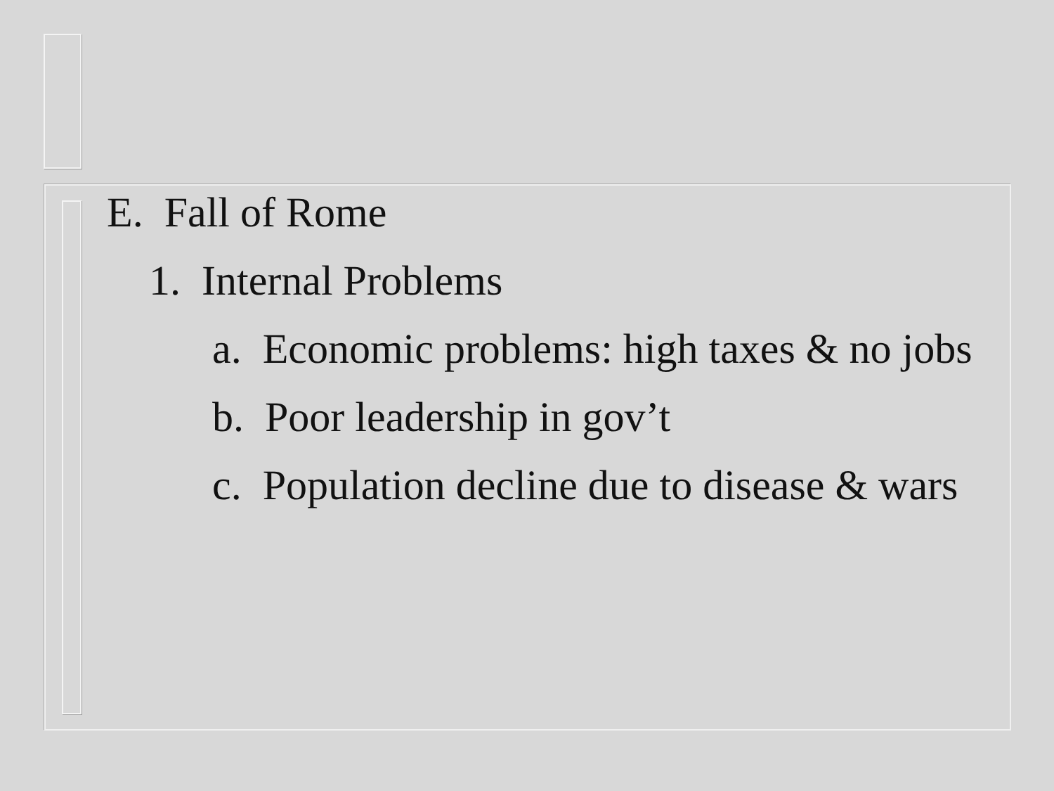E. Fall of Rome
1. Internal Problems
a. Economic problems: high taxes & no jobs
b. Poor leadership in gov’t
c. Population decline due to disease & wars